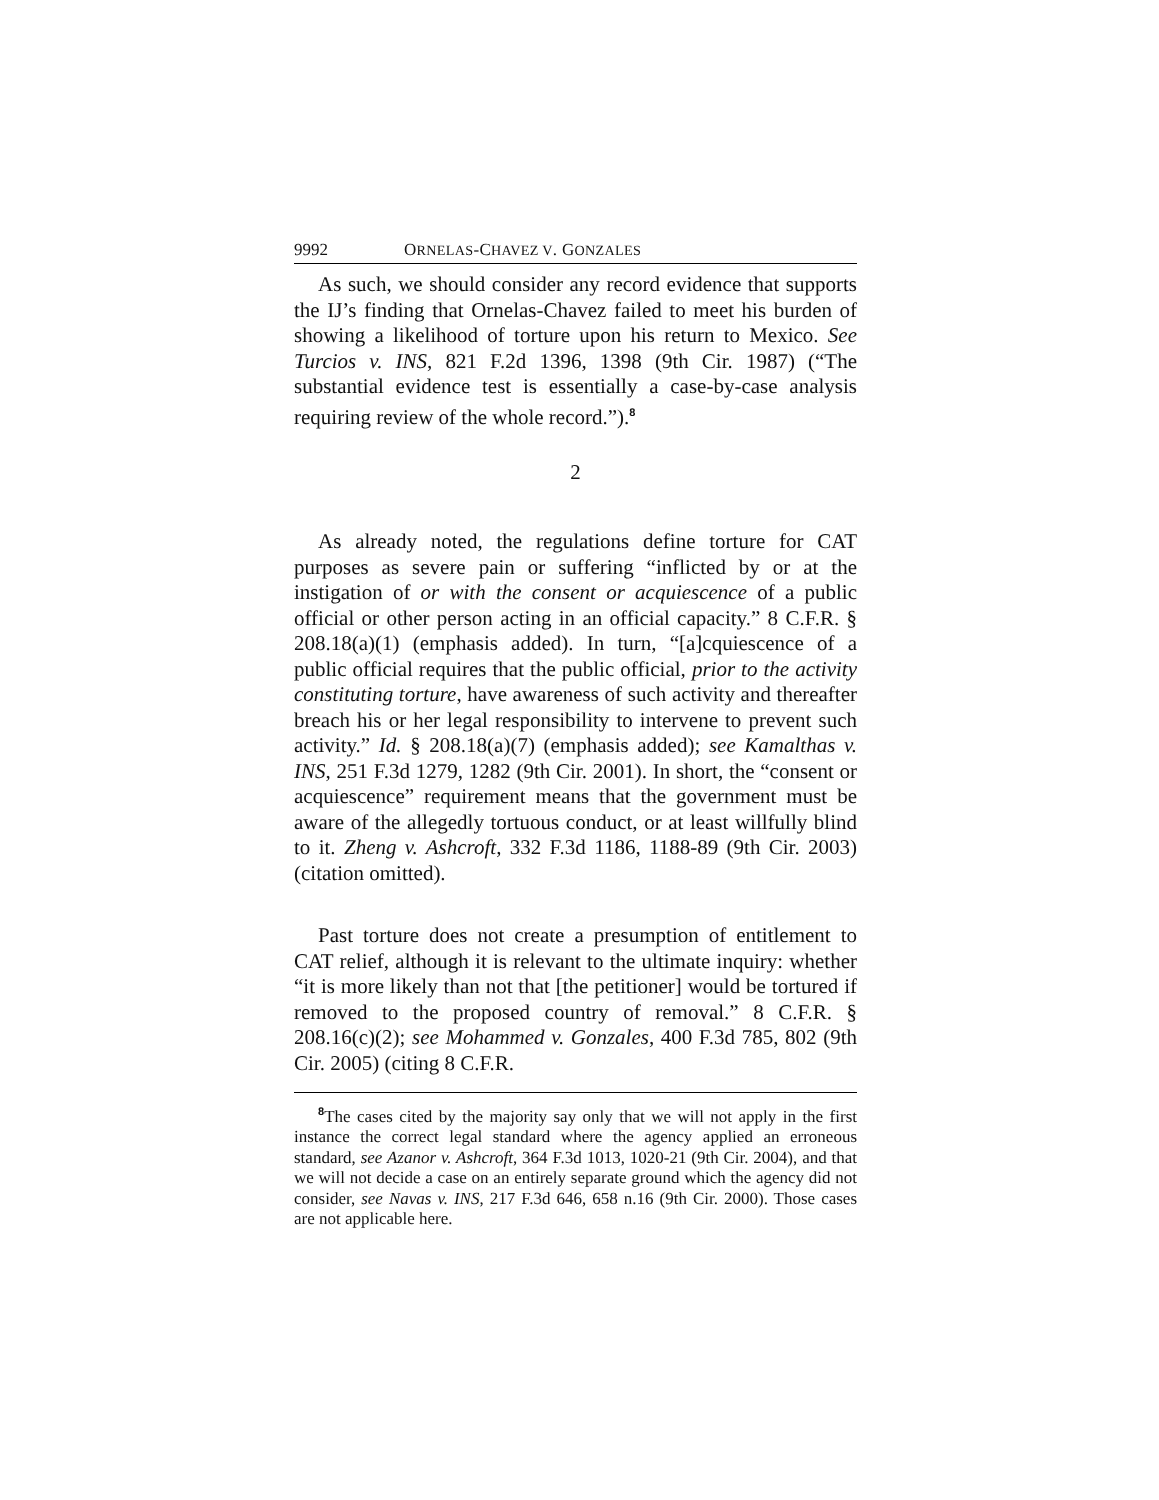9992 ORNELAS-CHAVEZ V. GONZALES
As such, we should consider any record evidence that supports the IJ’s finding that Ornelas-Chavez failed to meet his burden of showing a likelihood of torture upon his return to Mexico. See Turcios v. INS, 821 F.2d 1396, 1398 (9th Cir. 1987) (“The substantial evidence test is essentially a case-by-case analysis requiring review of the whole record.”).<sup>8</sup>
2
As already noted, the regulations define torture for CAT purposes as severe pain or suffering “inflicted by or at the instigation of or with the consent or acquiescence of a public official or other person acting in an official capacity.” 8 C.F.R. § 208.18(a)(1) (emphasis added). In turn, “[a]cquiescence of a public official requires that the public official, prior to the activity constituting torture, have awareness of such activity and thereafter breach his or her legal responsibility to intervene to prevent such activity.” Id. § 208.18(a)(7) (emphasis added); see Kamalthas v. INS, 251 F.3d 1279, 1282 (9th Cir. 2001). In short, the “consent or acquiescence” requirement means that the government must be aware of the allegedly tortuous conduct, or at least willfully blind to it. Zheng v. Ashcroft, 332 F.3d 1186, 1188-89 (9th Cir. 2003) (citation omitted).
Past torture does not create a presumption of entitlement to CAT relief, although it is relevant to the ultimate inquiry: whether “it is more likely than not that [the petitioner] would be tortured if removed to the proposed country of removal.” 8 C.F.R. § 208.16(c)(2); see Mohammed v. Gonzales, 400 F.3d 785, 802 (9th Cir. 2005) (citing 8 C.F.R.
<sup>8</sup> The cases cited by the majority say only that we will not apply in the first instance the correct legal standard where the agency applied an erroneous standard, see Azanor v. Ashcroft, 364 F.3d 1013, 1020-21 (9th Cir. 2004), and that we will not decide a case on an entirely separate ground which the agency did not consider, see Navas v. INS, 217 F.3d 646, 658 n.16 (9th Cir. 2000). Those cases are not applicable here.